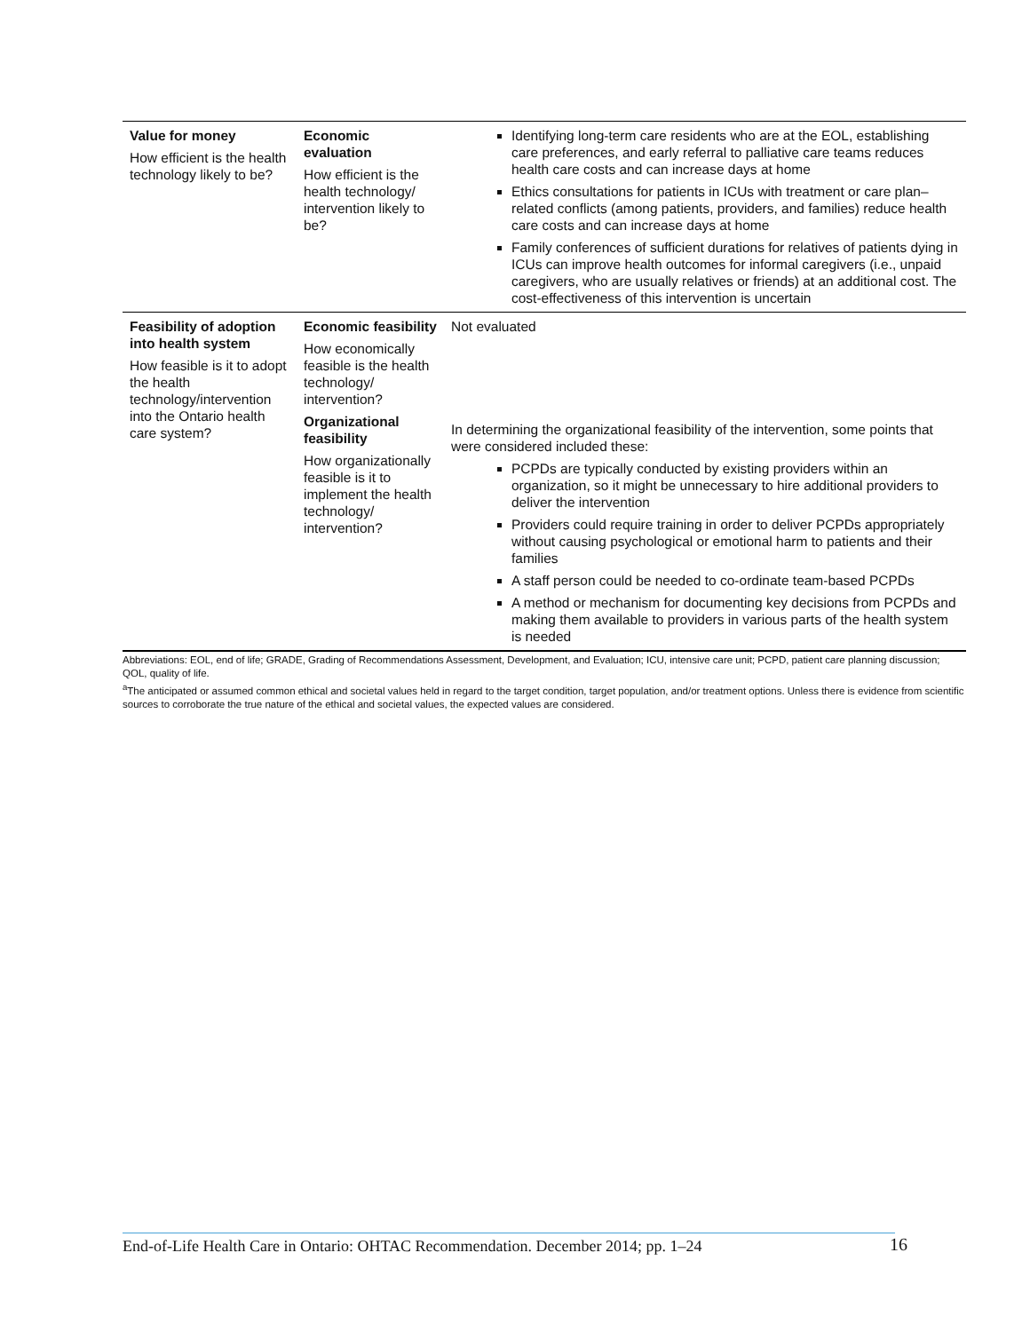| Value for money How efficient is the health technology likely to be? | Economic evaluation How efficient is the health technology/ intervention likely to be? | Identifying long-term care residents who are at the EOL, establishing care preferences, and early referral to palliative care teams reduces health care costs and can increase days at home Ethics consultations for patients in ICUs with treatment or care plan–related conflicts (among patients, providers, and families) reduce health care costs and can increase days at home Family conferences of sufficient durations for relatives of patients dying in ICUs can improve health outcomes for informal caregivers (i.e., unpaid caregivers, who are usually relatives or friends) at an additional cost. The cost-effectiveness of this intervention is uncertain |
| Feasibility of adoption into health system How feasible is it to adopt the health technology/intervention into the Ontario health care system? | Economic feasibility How economically feasible is the health technology/ intervention? Organizational feasibility How organizationally feasible is it to implement the health technology/ intervention? | Not evaluated In determining the organizational feasibility of the intervention, some points that were considered included these: PCPDs are typically conducted by existing providers within an organization, so it might be unnecessary to hire additional providers to deliver the intervention Providers could require training in order to deliver PCPDs appropriately without causing psychological or emotional harm to patients and their families A staff person could be needed to co-ordinate team-based PCPDs A method or mechanism for documenting key decisions from PCPDs and making them available to providers in various parts of the health system is needed |
Abbreviations: EOL, end of life; GRADE, Grading of Recommendations Assessment, Development, and Evaluation; ICU, intensive care unit; PCPD, patient care planning discussion; QOL, quality of life.
<sup>a</sup> The anticipated or assumed common ethical and societal values held in regard to the target condition, target population, and/or treatment options. Unless there is evidence from scientific sources to corroborate the true nature of the ethical and societal values, the expected values are considered.
End-of-Life Health Care in Ontario: OHTAC Recommendation. December 2014; pp. 1–24
16